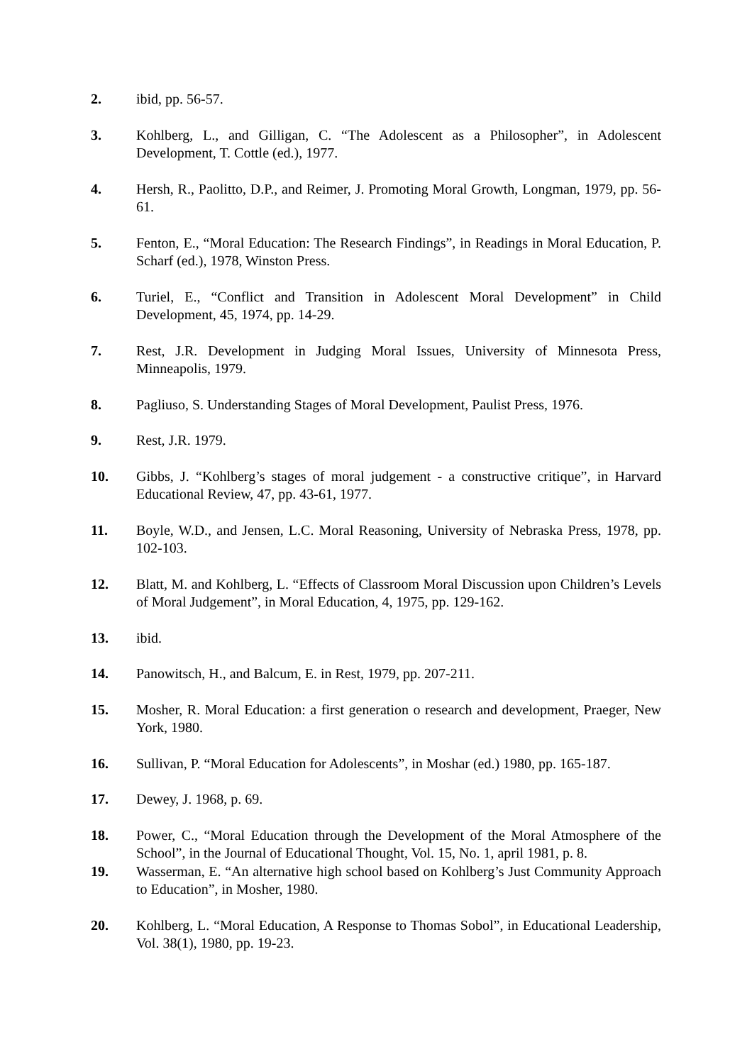2. ibid, pp. 56-57.
3. Kohlberg, L., and Gilligan, C. “The Adolescent as a Philosopher”, in Adolescent Development, T. Cottle (ed.), 1977.
4. Hersh, R., Paolitto, D.P., and Reimer, J. Promoting Moral Growth, Longman, 1979, pp. 56-61.
5. Fenton, E., “Moral Education: The Research Findings”, in Readings in Moral Education, P. Scharf (ed.), 1978, Winston Press.
6. Turiel, E., “Conflict and Transition in Adolescent Moral Development” in Child Development, 45, 1974, pp. 14-29.
7. Rest, J.R. Development in Judging Moral Issues, University of Minnesota Press, Minneapolis, 1979.
8. Pagliuso, S. Understanding Stages of Moral Development, Paulist Press, 1976.
9. Rest, J.R. 1979.
10. Gibbs, J. “Kohlberg’s stages of moral judgement - a constructive critique”, in Harvard Educational Review, 47, pp. 43-61, 1977.
11. Boyle, W.D., and Jensen, L.C. Moral Reasoning, University of Nebraska Press, 1978, pp. 102-103.
12. Blatt, M. and Kohlberg, L. “Effects of Classroom Moral Discussion upon Children’s Levels of Moral Judgement”, in Moral Education, 4, 1975, pp. 129-162.
13. ibid.
14. Panowitsch, H., and Balcum, E. in Rest, 1979, pp. 207-211.
15. Mosher, R. Moral Education: a first generation o research and development, Praeger, New York, 1980.
16. Sullivan, P. “Moral Education for Adolescents”, in Moshar (ed.) 1980, pp. 165-187.
17. Dewey, J. 1968, p. 69.
18. Power, C., “Moral Education through the Development of the Moral Atmosphere of the School”, in the Journal of Educational Thought, Vol. 15, No. 1, april 1981, p. 8.
19. Wasserman, E. “An alternative high school based on Kohlberg’s Just Community Approach to Education”, in Mosher, 1980.
20. Kohlberg, L. “Moral Education, A Response to Thomas Sobol”, in Educational Leadership, Vol. 38(1), 1980, pp. 19-23.